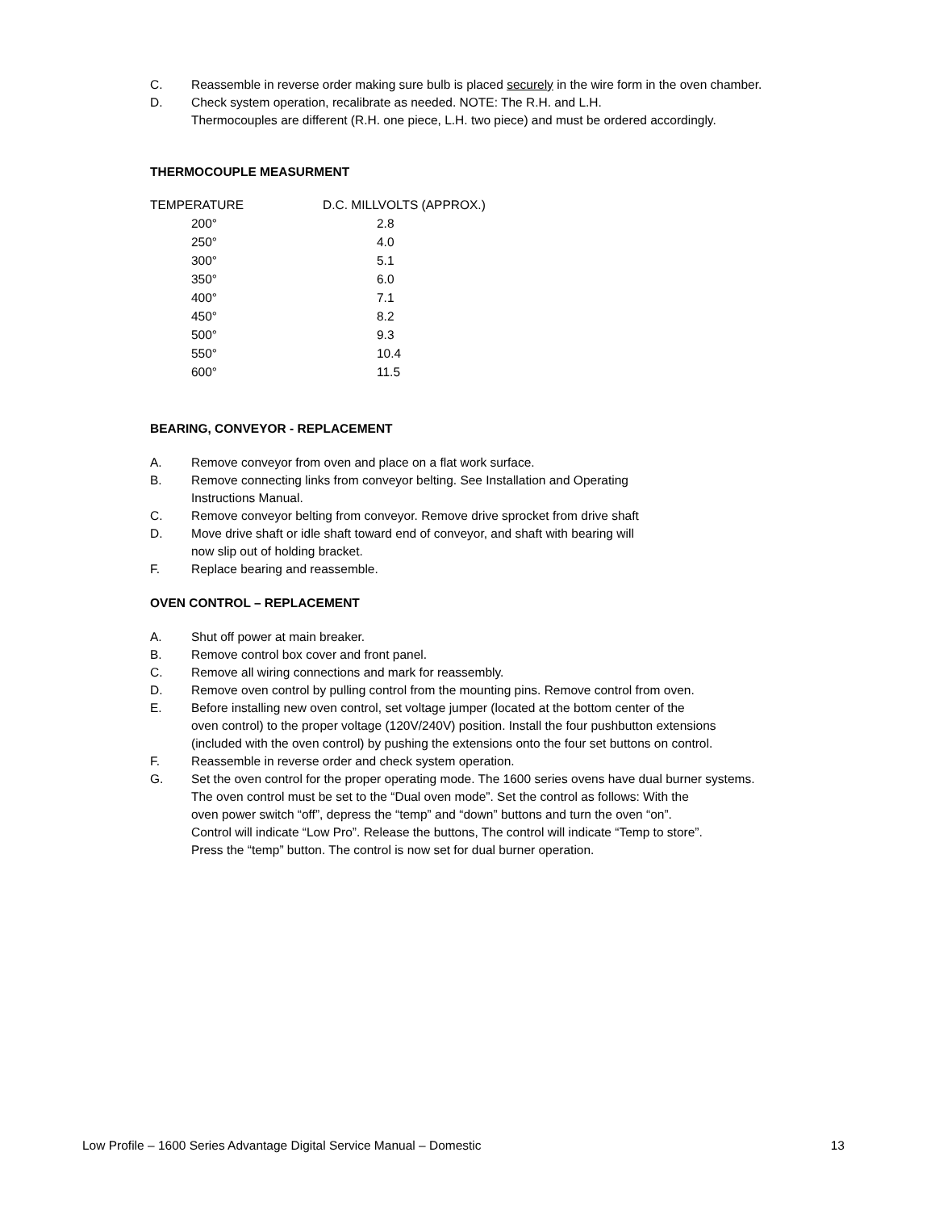C. Reassemble in reverse order making sure bulb is placed securely in the wire form in the oven chamber.
D. Check system operation, recalibrate as needed. NOTE: The R.H. and L.H.
Thermocouples are different (R.H. one piece, L.H. two piece) and must be ordered accordingly.
THERMOCOUPLE MEASURMENT
| TEMPERATURE | D.C. MILLVOLTS (APPROX.) |
| --- | --- |
| 200° | 2.8 |
| 250° | 4.0 |
| 300° | 5.1 |
| 350° | 6.0 |
| 400° | 7.1 |
| 450° | 8.2 |
| 500° | 9.3 |
| 550° | 10.4 |
| 600° | 11.5 |
BEARING, CONVEYOR - REPLACEMENT
A. Remove conveyor from oven and place on a flat work surface.
B. Remove connecting links from conveyor belting. See Installation and Operating
Instructions Manual.
C. Remove conveyor belting from conveyor. Remove drive sprocket from drive shaft
D. Move drive shaft or idle shaft toward end of conveyor, and shaft with bearing will
now slip out of holding bracket.
F. Replace bearing and reassemble.
OVEN CONTROL – REPLACEMENT
A. Shut off power at main breaker.
B. Remove control box cover and front panel.
C. Remove all wiring connections and mark for reassembly.
D. Remove oven control by pulling control from the mounting pins. Remove control from oven.
E. Before installing new oven control, set voltage jumper (located at the bottom center of the
oven control) to the proper voltage (120V/240V) position. Install the four pushbutton extensions
(included with the oven control) by pushing the extensions onto the four set buttons on control.
F. Reassemble in reverse order and check system operation.
G. Set the oven control for the proper operating mode. The 1600 series ovens have dual burner systems.
The oven control must be set to the “Dual oven mode”. Set the control as follows: With the
oven power switch “off”, depress the “temp” and “down” buttons and turn the oven “on”.
Control will indicate “Low Pro”. Release the buttons, The control will indicate “Temp to store”.
Press the “temp” button. The control is now set for dual burner operation.
Low Profile – 1600 Series Advantage Digital Service Manual – Domestic 13